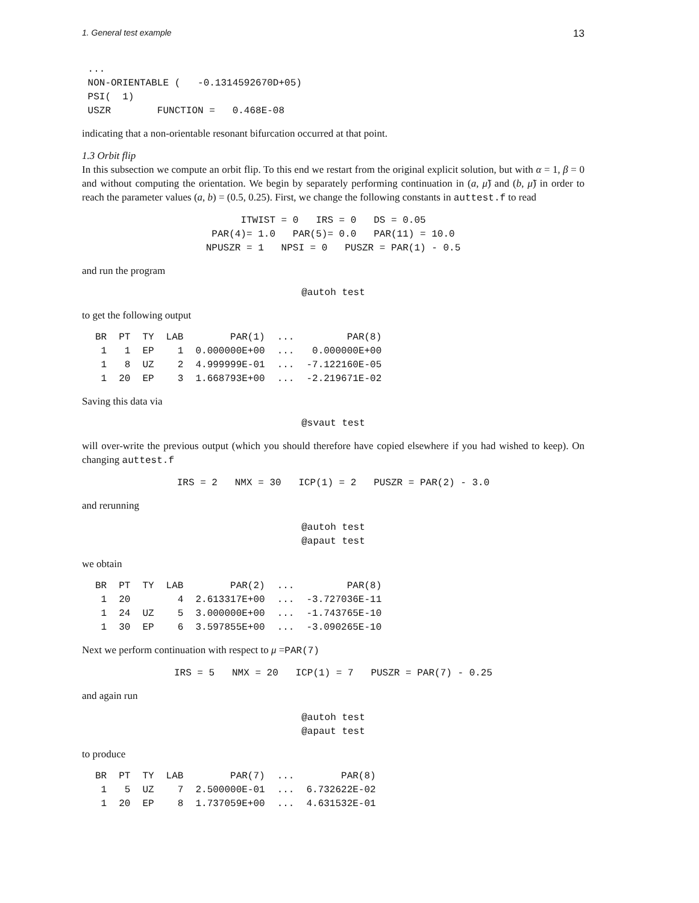1. General test example 13
 ...
 NON-ORIENTABLE (   -0.1314592670D+05)
 PSI(  1)
 USZR        FUNCTION =   0.468E-08
indicating that a non-orientable resonant bifurcation occurred at that point.
1.3 Orbit flip
In this subsection we compute an orbit flip. To this end we restart from the original explicit solution, but with α = 1, β = 0 and without computing the orientation. We begin by separately performing continuation in (a, μ̃) and (b, μ̃) in order to reach the parameter values (a, b) = (0.5, 0.25). First, we change the following constants in auttest.f to read
ITWIST = 0   IRS = 0   DS = 0.05
PAR(4)= 1.0   PAR(5)= 0.0   PAR(11) = 10.0
NPUSZR = 1   NPSI = 0   PUSZR = PAR(1) - 0.5
and run the program
@autoh test
to get the following output
| BR | PT | TY | LAB | PAR(1) | ... | PAR(8) |
| --- | --- | --- | --- | --- | --- | --- |
| 1 | 1 | EP | 1 | 0.000000E+00 | ... | 0.000000E+00 |
| 1 | 8 | UZ | 2 | 4.999999E-01 | ... | -7.122160E-05 |
| 1 | 20 | EP | 3 | 1.668793E+00 | ... | -2.219671E-02 |
Saving this data via
@svaut test
will over-write the previous output (which you should therefore have copied elsewhere if you had wished to keep). On changing auttest.f
IRS = 2   NMX = 30   ICP(1) = 2   PUSZR = PAR(2) - 3.0
and rerunning
@autoh test
@apaut test
we obtain
| BR | PT | TY | LAB | PAR(2) | ... | PAR(8) |
| --- | --- | --- | --- | --- | --- | --- |
| 1 | 20 | | 4 | 2.613317E+00 | ... | -3.727036E-11 |
| 1 | 24 | UZ | 5 | 3.000000E+00 | ... | -1.743765E-10 |
| 1 | 30 | EP | 6 | 3.597855E+00 | ... | -3.090265E-10 |
Next we perform continuation with respect to μ =PAR(7)
IRS = 5   NMX = 20   ICP(1) = 7   PUSZR = PAR(7) - 0.25
and again run
@autoh test
@apaut test
to produce
| BR | PT | TY | LAB | PAR(7) | ... | PAR(8) |
| --- | --- | --- | --- | --- | --- | --- |
| 1 | 5 | UZ | 7 | 2.500000E-01 | ... | 6.732622E-02 |
| 1 | 20 | EP | 8 | 1.737059E+00 | ... | 4.631532E-01 |